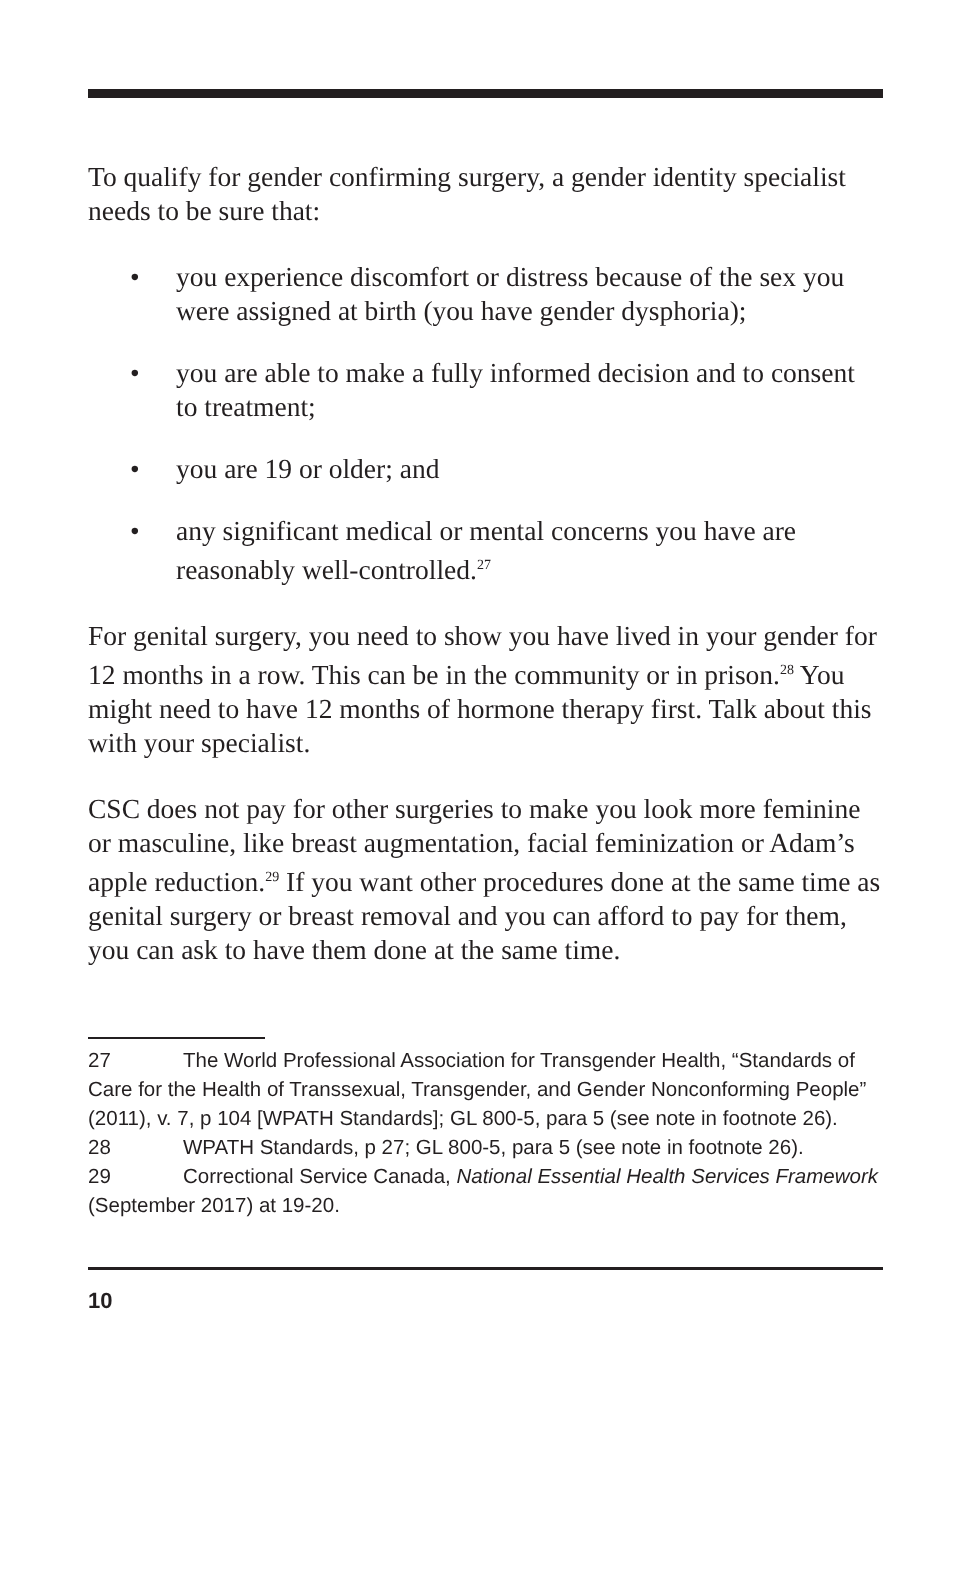To qualify for gender confirming surgery, a gender identity specialist needs to be sure that:
• you experience discomfort or distress because of the sex you were assigned at birth (you have gender dysphoria);
• you are able to make a fully informed decision and to consent to treatment;
• you are 19 or older; and
• any significant medical or mental concerns you have are reasonably well-controlled.<sup>27</sup>
For genital surgery, you need to show you have lived in your gender for 12 months in a row. This can be in the community or in prison.<sup>28</sup> You might need to have 12 months of hormone therapy first. Talk about this with your specialist.
CSC does not pay for other surgeries to make you look more feminine or masculine, like breast augmentation, facial feminization or Adam’s apple reduction.<sup>29</sup> If you want other procedures done at the same time as genital surgery or breast removal and you can afford to pay for them, you can ask to have them done at the same time.
27 The World Professional Association for Transgender Health, “Standards of Care for the Health of Transsexual, Transgender, and Gender Nonconforming People” (2011), v. 7, p 104 [WPATH Standards]; GL 800-5, para 5 (see note in footnote 26).
28 WPATH Standards, p 27; GL 800-5, para 5 (see note in footnote 26).
29 Correctional Service Canada, National Essential Health Services Framework (September 2017) at 19-20.
10